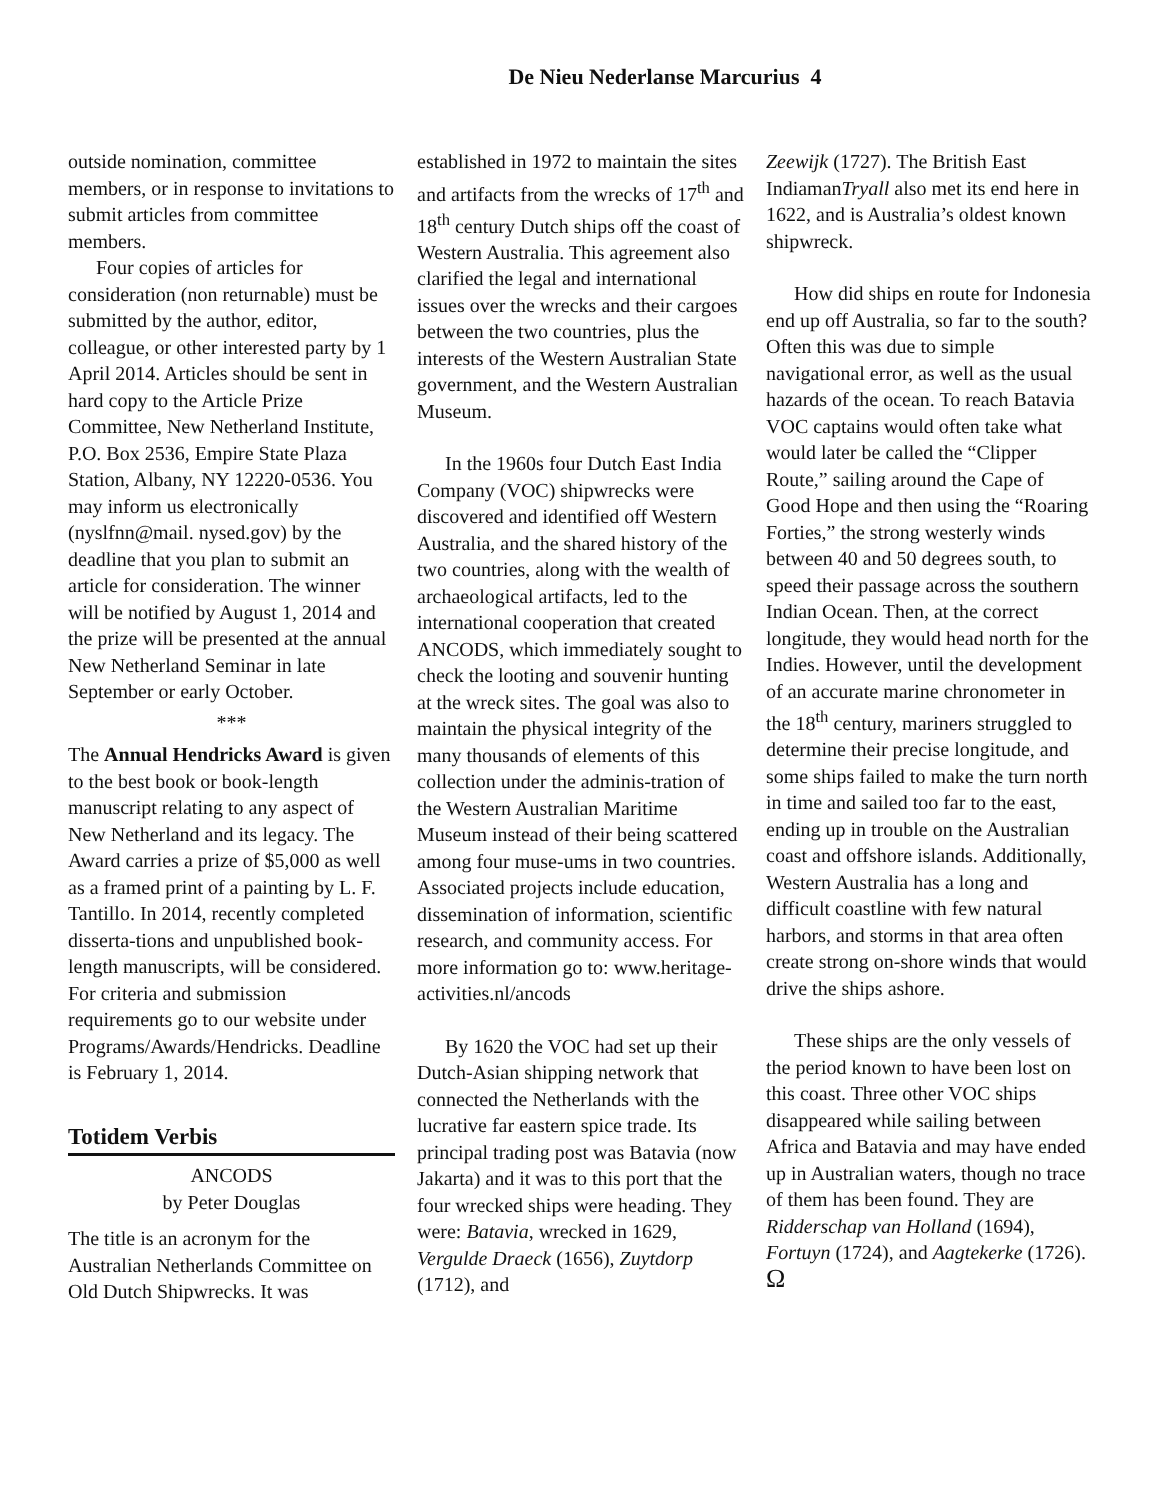De Nieu Nederlanse Marcurius 4
outside nomination, committee members, or in response to invitations to submit articles from committee members.
Four copies of articles for consideration (non returnable) must be submitted by the author, editor, colleague, or other interested party by 1 April 2014. Articles should be sent in hard copy to the Article Prize Committee, New Netherland Institute, P.O. Box 2536, Empire State Plaza Station, Albany, NY 12220-0536. You may inform us electronically (nyslfnn@mail. nysed.gov) by the deadline that you plan to submit an article for consideration. The winner will be notified by August 1, 2014 and the prize will be presented at the annual New Netherland Seminar in late September or early October.
***
The Annual Hendricks Award is given to the best book or book-length manuscript relating to any aspect of New Netherland and its legacy. The Award carries a prize of $5,000 as well as a framed print of a painting by L. F. Tantillo. In 2014, recently completed disserta-tions and unpublished book-length manuscripts, will be considered. For criteria and submission requirements go to our website under Programs/Awards/Hendricks. Deadline is February 1, 2014.
Totidem Verbis
ANCODS
by Peter Douglas
The title is an acronym for the Australian Netherlands Committee on Old Dutch Shipwrecks. It was
established in 1972 to maintain the sites and artifacts from the wrecks of 17<sup>th</sup> and 18<sup>th</sup> century Dutch ships off the coast of Western Australia. This agreement also clarified the legal and international issues over the wrecks and their cargoes between the two countries, plus the interests of the Western Australian State government, and the Western Australian Museum.
In the 1960s four Dutch East India Company (VOC) shipwrecks were discovered and identified off Western Australia, and the shared history of the two countries, along with the wealth of archaeological artifacts, led to the international cooperation that created ANCODS, which immediately sought to check the looting and souvenir hunting at the wreck sites. The goal was also to maintain the physical integrity of the many thousands of elements of this collection under the adminis-tration of the Western Australian Maritime Museum instead of their being scattered among four muse-ums in two countries. Associated projects include education, dissemination of information, scientific research, and community access. For more information go to: www.heritage- activities.nl/ancods
By 1620 the VOC had set up their Dutch-Asian shipping network that connected the Netherlands with the lucrative far eastern spice trade. Its principal trading post was Batavia (now Jakarta) and it was to this port that the four wrecked ships were heading. They were: Batavia, wrecked in 1629, Vergulde Draeck (1656), Zuytdorp (1712), and
Zeewijk (1727). The British East IndiamanTryall also met its end here in 1622, and is Australia’s oldest known shipwreck.
How did ships en route for Indonesia end up off Australia, so far to the south? Often this was due to simple navigational error, as well as the usual hazards of the ocean. To reach Batavia VOC captains would often take what would later be called the “Clipper Route,” sailing around the Cape of Good Hope and then using the “Roaring Forties,” the strong westerly winds between 40 and 50 degrees south, to speed their passage across the southern Indian Ocean. Then, at the correct longitude, they would head north for the Indies. However, until the development of an accurate marine chronometer in the 18<sup>th</sup> century, mariners struggled to determine their precise longitude, and some ships failed to make the turn north in time and sailed too far to the east, ending up in trouble on the Australian coast and offshore islands. Additionally, Western Australia has a long and difficult coastline with few natural harbors, and storms in that area often create strong on-shore winds that would drive the ships ashore.
These ships are the only vessels of the period known to have been lost on this coast. Three other VOC ships disappeared while sailing between Africa and Batavia and may have ended up in Australian waters, though no trace of them has been found. They are Ridderschap van Holland (1694), Fortuyn (1724), and Aagtekerke (1726). Ω